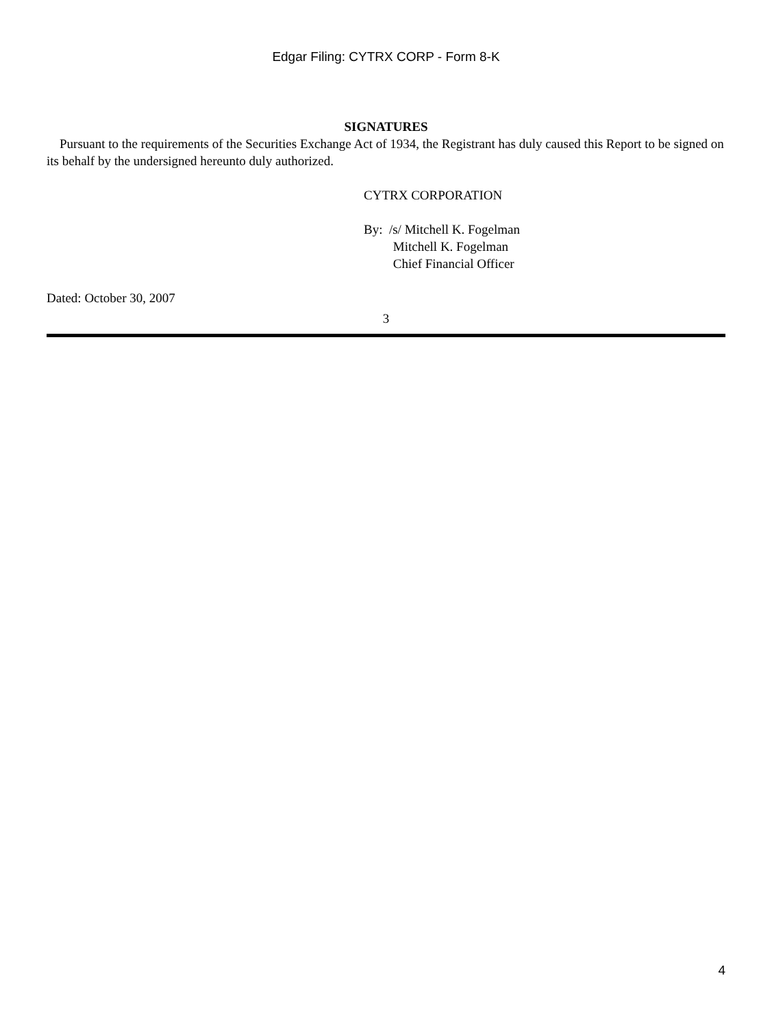Edgar Filing: CYTRX CORP - Form 8-K
SIGNATURES
Pursuant to the requirements of the Securities Exchange Act of 1934, the Registrant has duly caused this Report to be signed on its behalf by the undersigned hereunto duly authorized.
CYTRX CORPORATION
By: /s/ Mitchell K. Fogelman
Mitchell K. Fogelman
Chief Financial Officer
Dated: October 30, 2007
3
4